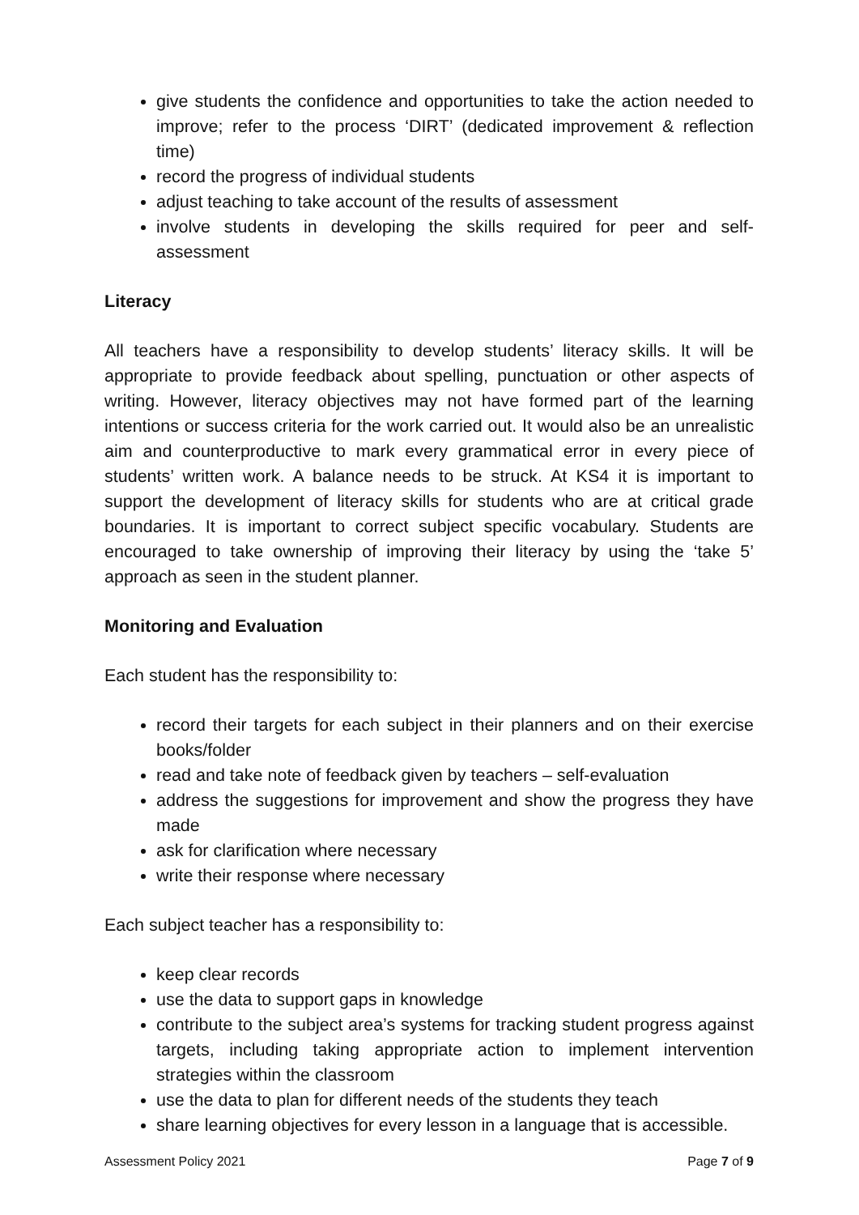give students the confidence and opportunities to take the action needed to improve; refer to the process ‘DIRT’ (dedicated improvement & reflection time)
record the progress of individual students
adjust teaching to take account of the results of assessment
involve students in developing the skills required for peer and self-assessment
Literacy
All teachers have a responsibility to develop students’ literacy skills. It will be appropriate to provide feedback about spelling, punctuation or other aspects of writing. However, literacy objectives may not have formed part of the learning intentions or success criteria for the work carried out. It would also be an unrealistic aim and counterproductive to mark every grammatical error in every piece of students’ written work. A balance needs to be struck. At KS4 it is important to support the development of literacy skills for students who are at critical grade boundaries. It is important to correct subject specific vocabulary. Students are encouraged to take ownership of improving their literacy by using the ‘take 5’ approach as seen in the student planner.
Monitoring and Evaluation
Each student has the responsibility to:
record their targets for each subject in their planners and on their exercise books/folder
read and take note of feedback given by teachers – self-evaluation
address the suggestions for improvement and show the progress they have made
ask for clarification where necessary
write their response where necessary
Each subject teacher has a responsibility to:
keep clear records
use the data to support gaps in knowledge
contribute to the subject area’s systems for tracking student progress against targets, including taking appropriate action to implement intervention strategies within the classroom
use the data to plan for different needs of the students they teach
share learning objectives for every lesson in a language that is accessible.
Assessment Policy 2021 Page 7 of 9